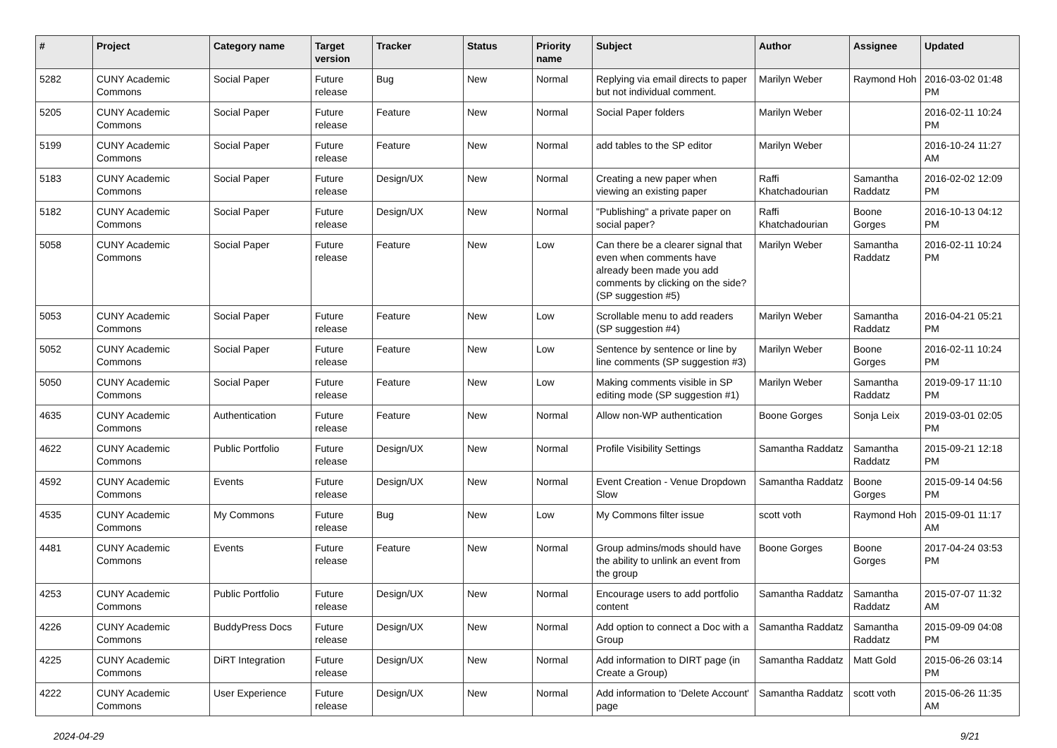| # | Project | Category name | Target version | Tracker | Status | Priority name | Subject | Author | Assignee | Updated |
| --- | --- | --- | --- | --- | --- | --- | --- | --- | --- | --- |
| 5282 | CUNY Academic Commons | Social Paper | Future release | Bug | New | Normal | Replying via email directs to paper but not individual comment. | Marilyn Weber | Raymond Hoh | 2016-03-02 01:48 PM |
| 5205 | CUNY Academic Commons | Social Paper | Future release | Feature | New | Normal | Social Paper folders | Marilyn Weber | | 2016-02-11 10:24 PM |
| 5199 | CUNY Academic Commons | Social Paper | Future release | Feature | New | Normal | add tables to the SP editor | Marilyn Weber | | 2016-10-24 11:27 AM |
| 5183 | CUNY Academic Commons | Social Paper | Future release | Design/UX | New | Normal | Creating a new paper when viewing an existing paper | Raffi Khatchadourian | Samantha Raddatz | 2016-02-02 12:09 PM |
| 5182 | CUNY Academic Commons | Social Paper | Future release | Design/UX | New | Normal | "Publishing" a private paper on social paper? | Raffi Khatchadourian | Boone Gorges | 2016-10-13 04:12 PM |
| 5058 | CUNY Academic Commons | Social Paper | Future release | Feature | New | Low | Can there be a clearer signal that even when comments have already been made you add comments by clicking on the side? (SP suggestion #5) | Marilyn Weber | Samantha Raddatz | 2016-02-11 10:24 PM |
| 5053 | CUNY Academic Commons | Social Paper | Future release | Feature | New | Low | Scrollable menu to add readers (SP suggestion #4) | Marilyn Weber | Samantha Raddatz | 2016-04-21 05:21 PM |
| 5052 | CUNY Academic Commons | Social Paper | Future release | Feature | New | Low | Sentence by sentence or line by line comments (SP suggestion #3) | Marilyn Weber | Boone Gorges | 2016-02-11 10:24 PM |
| 5050 | CUNY Academic Commons | Social Paper | Future release | Feature | New | Low | Making comments visible in SP editing mode (SP suggestion #1) | Marilyn Weber | Samantha Raddatz | 2019-09-17 11:10 PM |
| 4635 | CUNY Academic Commons | Authentication | Future release | Feature | New | Normal | Allow non-WP authentication | Boone Gorges | Sonja Leix | 2019-03-01 02:05 PM |
| 4622 | CUNY Academic Commons | Public Portfolio | Future release | Design/UX | New | Normal | Profile Visibility Settings | Samantha Raddatz | Samantha Raddatz | 2015-09-21 12:18 PM |
| 4592 | CUNY Academic Commons | Events | Future release | Design/UX | New | Normal | Event Creation - Venue Dropdown Slow | Samantha Raddatz | Boone Gorges | 2015-09-14 04:56 PM |
| 4535 | CUNY Academic Commons | My Commons | Future release | Bug | New | Low | My Commons filter issue | scott voth | Raymond Hoh | 2015-09-01 11:17 AM |
| 4481 | CUNY Academic Commons | Events | Future release | Feature | New | Normal | Group admins/mods should have the ability to unlink an event from the group | Boone Gorges | Boone Gorges | 2017-04-24 03:53 PM |
| 4253 | CUNY Academic Commons | Public Portfolio | Future release | Design/UX | New | Normal | Encourage users to add portfolio content | Samantha Raddatz | Samantha Raddatz | 2015-07-07 11:32 AM |
| 4226 | CUNY Academic Commons | BuddyPress Docs | Future release | Design/UX | New | Normal | Add option to connect a Doc with a Group | Samantha Raddatz | Samantha Raddatz | 2015-09-09 04:08 PM |
| 4225 | CUNY Academic Commons | DiRT Integration | Future release | Design/UX | New | Normal | Add information to DIRT page (in Create a Group) | Samantha Raddatz | Matt Gold | 2015-06-26 03:14 PM |
| 4222 | CUNY Academic Commons | User Experience | Future release | Design/UX | New | Normal | Add information to 'Delete Account' page | Samantha Raddatz | scott voth | 2015-06-26 11:35 AM |
2024-04-29 9/21